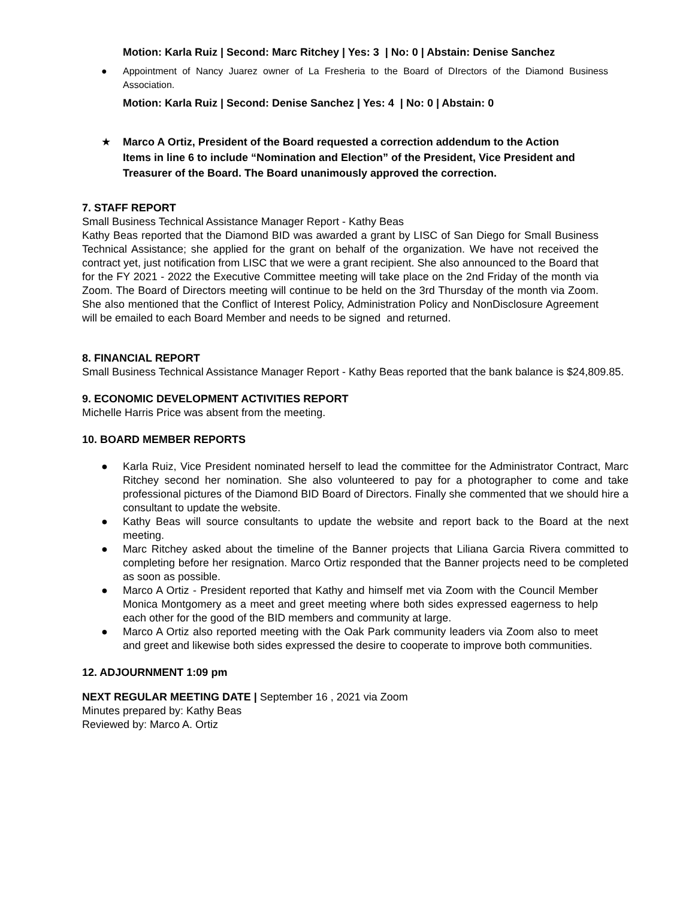Motion: Karla Ruiz | Second: Marc Ritchey | Yes: 3 | No: 0 | Abstain: Denise Sanchez
● Appointment of Nancy Juarez owner of La Fresheria to the Board of DIrectors of the Diamond Business Association.
Motion: Karla Ruiz | Second: Denise Sanchez | Yes: 4 | No: 0 | Abstain: 0
★ Marco A Ortiz, President of the Board requested a correction addendum to the Action Items in line 6 to include “Nomination and Election” of the President, Vice President and Treasurer of the Board. The Board unanimously approved the correction.
7. STAFF REPORT
Small Business Technical Assistance Manager Report - Kathy Beas
Kathy Beas reported that the Diamond BID was awarded a grant by LISC of San Diego for Small Business Technical Assistance; she applied for the grant on behalf of the organization. We have not received the contract yet, just notification from LISC that we were a grant recipient. She also announced to the Board that for the FY 2021 - 2022 the Executive Committee meeting will take place on the 2nd Friday of the month via Zoom. The Board of Directors meeting will continue to be held on the 3rd Thursday of the month via Zoom. She also mentioned that the Conflict of Interest Policy, Administration Policy and NonDisclosure Agreement will be emailed to each Board Member and needs to be signed and returned.
8. FINANCIAL REPORT
Small Business Technical Assistance Manager Report - Kathy Beas reported that the bank balance is $24,809.85.
9. ECONOMIC DEVELOPMENT ACTIVITIES REPORT
Michelle Harris Price was absent from the meeting.
10. BOARD MEMBER REPORTS
● Karla Ruiz, Vice President nominated herself to lead the committee for the Administrator Contract, Marc Ritchey second her nomination. She also volunteered to pay for a photographer to come and take professional pictures of the Diamond BID Board of Directors. Finally she commented that we should hire a consultant to update the website.
● Kathy Beas will source consultants to update the website and report back to the Board at the next meeting.
● Marc Ritchey asked about the timeline of the Banner projects that Liliana Garcia Rivera committed to completing before her resignation. Marco Ortiz responded that the Banner projects need to be completed as soon as possible.
● Marco A Ortiz - President reported that Kathy and himself met via Zoom with the Council Member Monica Montgomery as a meet and greet meeting where both sides expressed eagerness to help each other for the good of the BID members and community at large.
● Marco A Ortiz also reported meeting with the Oak Park community leaders via Zoom also to meet and greet and likewise both sides expressed the desire to cooperate to improve both communities.
12. ADJOURNMENT 1:09 pm
NEXT REGULAR MEETING DATE | September 16 , 2021 via Zoom
Minutes prepared by: Kathy Beas
Reviewed by: Marco A. Ortiz